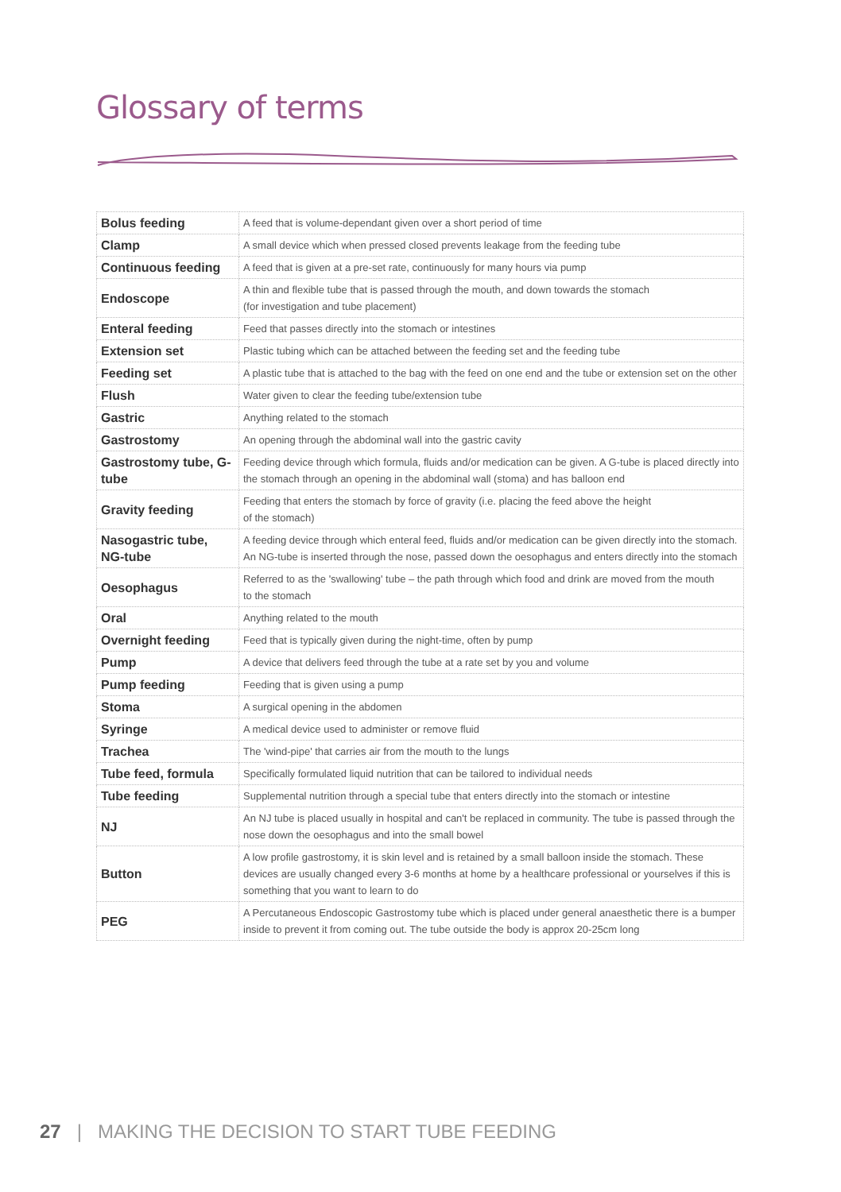Glossary of terms
| Bolus feeding | A feed that is volume-dependant given over a short period of time |
| Clamp | A small device which when pressed closed prevents leakage from the feeding tube |
| Continuous feeding | A feed that is given at a pre-set rate, continuously for many hours via pump |
| Endoscope | A thin and flexible tube that is passed through the mouth, and down towards the stomach (for investigation and tube placement) |
| Enteral feeding | Feed that passes directly into the stomach or intestines |
| Extension set | Plastic tubing which can be attached between the feeding set and the feeding tube |
| Feeding set | A plastic tube that is attached to the bag with the feed on one end and the tube or extension set on the other |
| Flush | Water given to clear the feeding tube/extension tube |
| Gastric | Anything related to the stomach |
| Gastrostomy | An opening through the abdominal wall into the gastric cavity |
| Gastrostomy tube, G-tube | Feeding device through which formula, fluids and/or medication can be given. A G-tube is placed directly into the stomach through an opening in the abdominal wall (stoma) and has balloon end |
| Gravity feeding | Feeding that enters the stomach by force of gravity (i.e. placing the feed above the height of the stomach) |
| Nasogastric tube, NG-tube | A feeding device through which enteral feed, fluids and/or medication can be given directly into the stomach. An NG-tube is inserted through the nose, passed down the oesophagus and enters directly into the stomach |
| Oesophagus | Referred to as the 'swallowing' tube – the path through which food and drink are moved from the mouth to the stomach |
| Oral | Anything related to the mouth |
| Overnight feeding | Feed that is typically given during the night-time, often by pump |
| Pump | A device that delivers feed through the tube at a rate set by you and volume |
| Pump feeding | Feeding that is given using a pump |
| Stoma | A surgical opening in the abdomen |
| Syringe | A medical device used to administer or remove fluid |
| Trachea | The 'wind-pipe' that carries air from the mouth to the lungs |
| Tube feed, formula | Specifically formulated liquid nutrition that can be tailored to individual needs |
| Tube feeding | Supplemental nutrition through a special tube that enters directly into the stomach or intestine |
| NJ | An NJ tube is placed usually in hospital and can't be replaced in community. The tube is passed through the nose down the oesophagus and into the small bowel |
| Button | A low profile gastrostomy, it is skin level and is retained by a small balloon inside the stomach. These devices are usually changed every 3-6 months at home by a healthcare professional or yourselves if this is something that you want to learn to do |
| PEG | A Percutaneous Endoscopic Gastrostomy tube which is placed under general anaesthetic there is a bumper inside to prevent it from coming out. The tube outside the body is approx 20-25cm long |
27 | MAKING THE DECISION TO START TUBE FEEDING